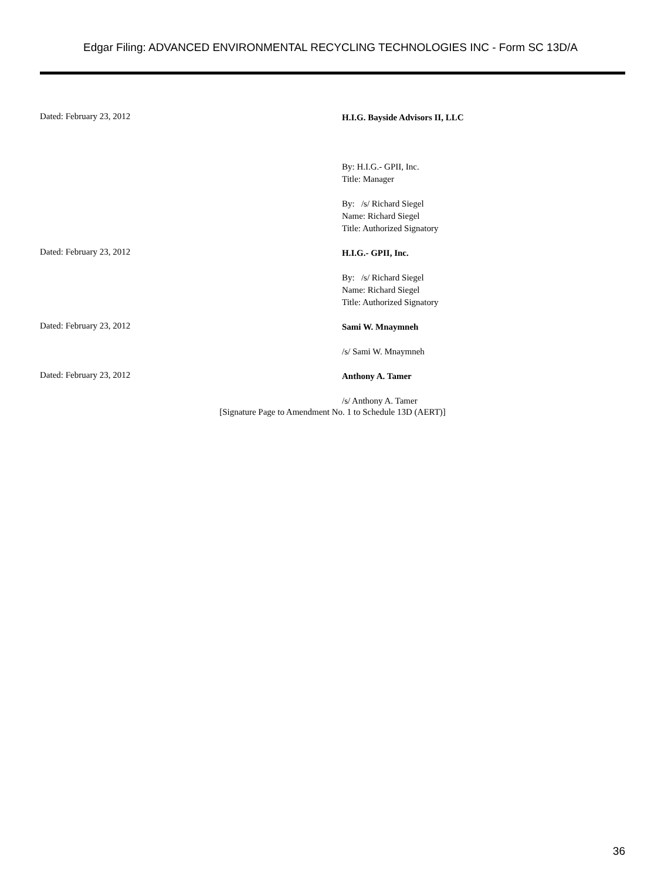Edgar Filing: ADVANCED ENVIRONMENTAL RECYCLING TECHNOLOGIES INC - Form SC 13D/A
Dated: February 23, 2012
H.I.G. Bayside Advisors II, LLC
By: H.I.G.- GPII, Inc.
Title: Manager
By: /s/ Richard Siegel
Name: Richard Siegel
Title: Authorized Signatory
Dated: February 23, 2012
H.I.G.- GPII, Inc.
By: /s/ Richard Siegel
Name: Richard Siegel
Title: Authorized Signatory
Dated: February 23, 2012
Sami W. Mnaymneh
/s/ Sami W. Mnaymneh
Dated: February 23, 2012
Anthony A. Tamer
/s/ Anthony A. Tamer
[Signature Page to Amendment No. 1 to Schedule 13D (AERT)]
36